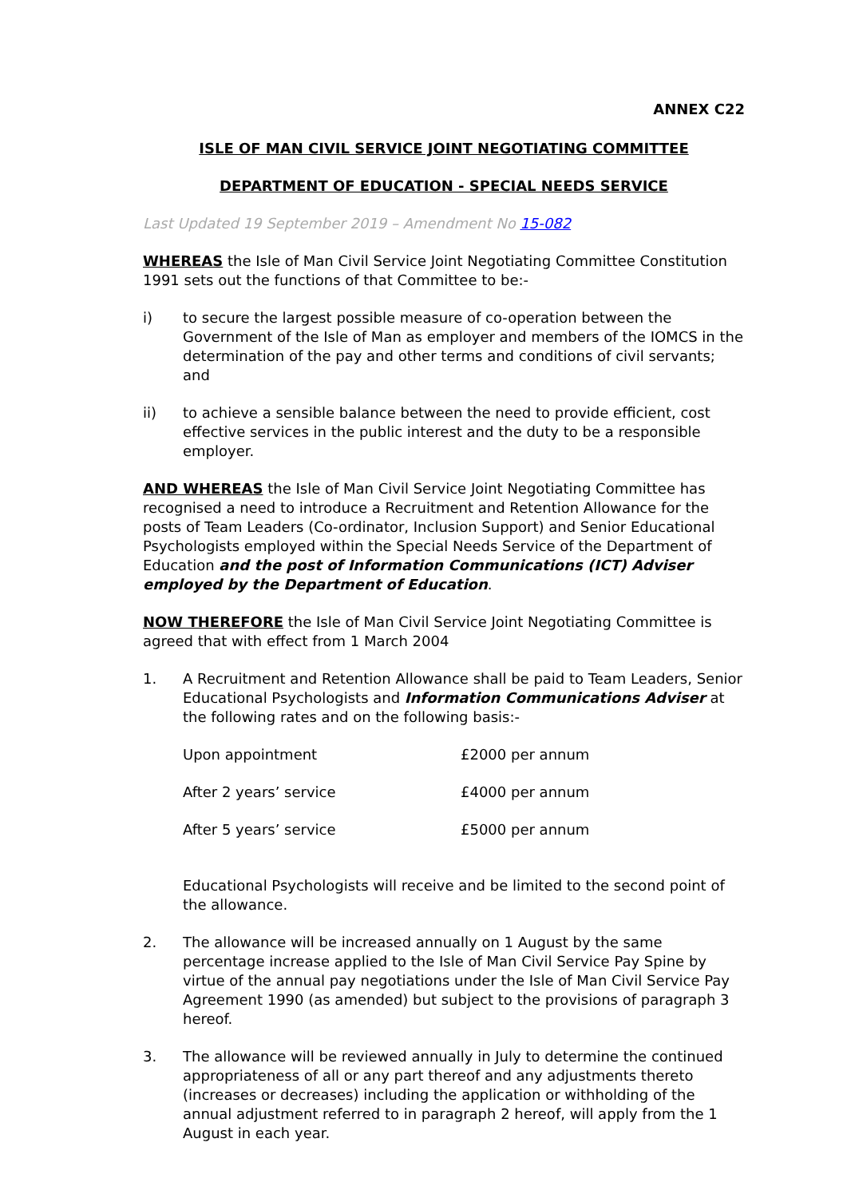ANNEX C22
ISLE OF MAN CIVIL SERVICE JOINT NEGOTIATING COMMITTEE
DEPARTMENT OF EDUCATION - SPECIAL NEEDS SERVICE
Last Updated 19 September 2019 – Amendment No 15-082
WHEREAS the Isle of Man Civil Service Joint Negotiating Committee Constitution 1991 sets out the functions of that Committee to be:-
i) to secure the largest possible measure of co-operation between the Government of the Isle of Man as employer and members of the IOMCS in the determination of the pay and other terms and conditions of civil servants; and
ii) to achieve a sensible balance between the need to provide efficient, cost effective services in the public interest and the duty to be a responsible employer.
AND WHEREAS the Isle of Man Civil Service Joint Negotiating Committee has recognised a need to introduce a Recruitment and Retention Allowance for the posts of Team Leaders (Co-ordinator, Inclusion Support) and Senior Educational Psychologists employed within the Special Needs Service of the Department of Education and the post of Information Communications (ICT) Adviser employed by the Department of Education.
NOW THEREFORE the Isle of Man Civil Service Joint Negotiating Committee is agreed that with effect from 1 March 2004
1. A Recruitment and Retention Allowance shall be paid to Team Leaders, Senior Educational Psychologists and Information Communications Adviser at the following rates and on the following basis:-
| Upon appointment | £2000 per annum |
| After 2 years’ service | £4000 per annum |
| After 5 years’ service | £5000 per annum |
Educational Psychologists will receive and be limited to the second point of the allowance.
2. The allowance will be increased annually on 1 August by the same percentage increase applied to the Isle of Man Civil Service Pay Spine by virtue of the annual pay negotiations under the Isle of Man Civil Service Pay Agreement 1990 (as amended) but subject to the provisions of paragraph 3 hereof.
3. The allowance will be reviewed annually in July to determine the continued appropriateness of all or any part thereof and any adjustments thereto (increases or decreases) including the application or withholding of the annual adjustment referred to in paragraph 2 hereof, will apply from the 1 August in each year.